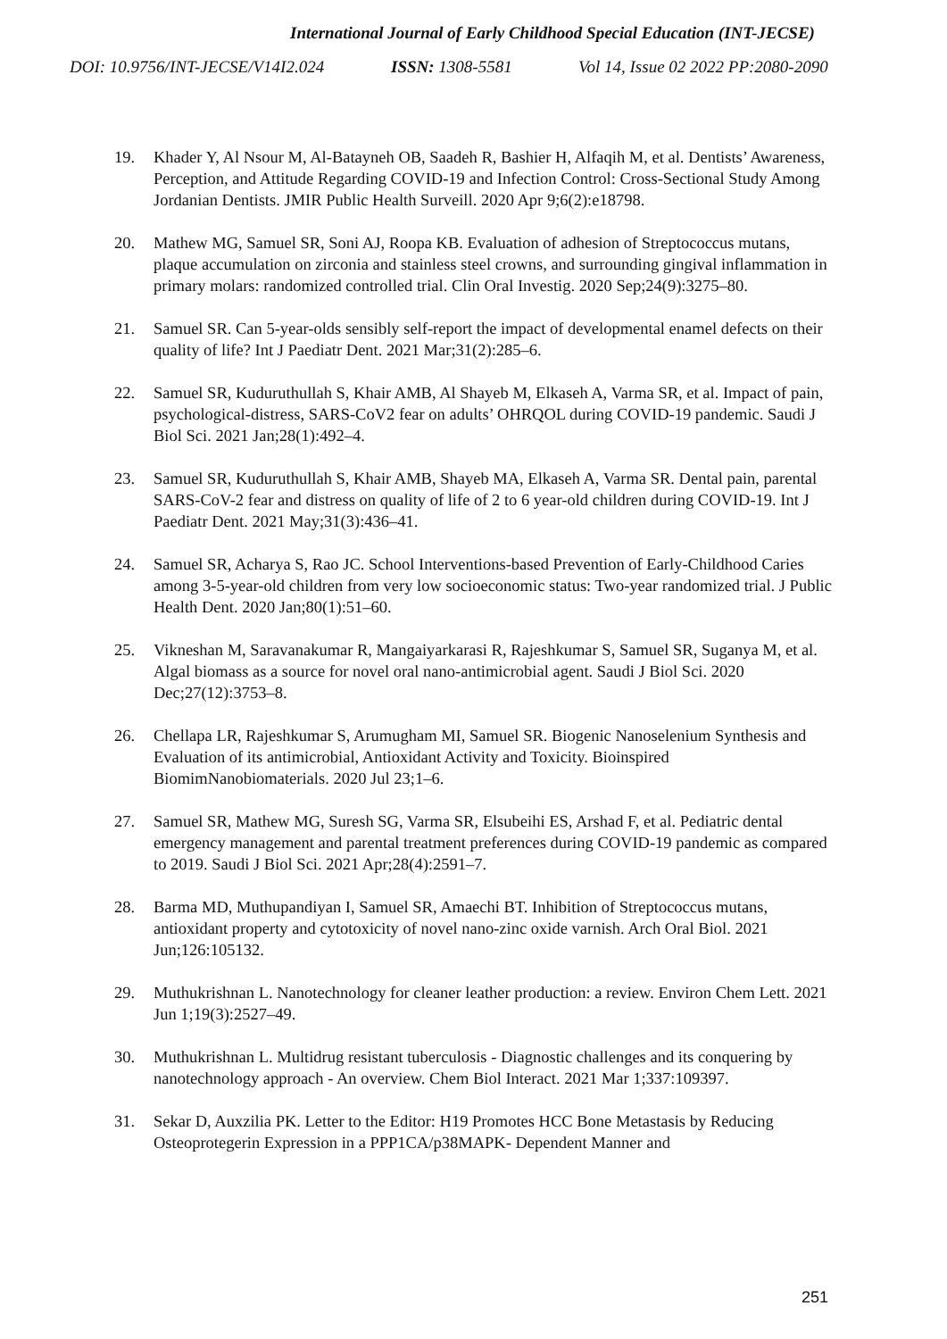International Journal of Early Childhood Special Education (INT-JECSE)
DOI: 10.9756/INT-JECSE/V14I2.024 ISSN: 1308-5581 Vol 14, Issue 02 2022 PP:2080-2090
19. Khader Y, Al Nsour M, Al-Batayneh OB, Saadeh R, Bashier H, Alfaqih M, et al. Dentists’ Awareness, Perception, and Attitude Regarding COVID-19 and Infection Control: Cross-Sectional Study Among Jordanian Dentists. JMIR Public Health Surveill. 2020 Apr 9;6(2):e18798.
20. Mathew MG, Samuel SR, Soni AJ, Roopa KB. Evaluation of adhesion of Streptococcus mutans, plaque accumulation on zirconia and stainless steel crowns, and surrounding gingival inflammation in primary molars: randomized controlled trial. Clin Oral Investig. 2020 Sep;24(9):3275–80.
21. Samuel SR. Can 5-year-olds sensibly self-report the impact of developmental enamel defects on their quality of life? Int J Paediatr Dent. 2021 Mar;31(2):285–6.
22. Samuel SR, Kuduruthullah S, Khair AMB, Al Shayeb M, Elkaseh A, Varma SR, et al. Impact of pain, psychological-distress, SARS-CoV2 fear on adults’ OHRQOL during COVID-19 pandemic. Saudi J Biol Sci. 2021 Jan;28(1):492–4.
23. Samuel SR, Kuduruthullah S, Khair AMB, Shayeb MA, Elkaseh A, Varma SR. Dental pain, parental SARS-CoV-2 fear and distress on quality of life of 2 to 6 year-old children during COVID-19. Int J Paediatr Dent. 2021 May;31(3):436–41.
24. Samuel SR, Acharya S, Rao JC. School Interventions-based Prevention of Early-Childhood Caries among 3-5-year-old children from very low socioeconomic status: Two-year randomized trial. J Public Health Dent. 2020 Jan;80(1):51–60.
25. Vikneshan M, Saravanakumar R, Mangaiyarkarasi R, Rajeshkumar S, Samuel SR, Suganya M, et al. Algal biomass as a source for novel oral nano-antimicrobial agent. Saudi J Biol Sci. 2020 Dec;27(12):3753–8.
26. Chellapa LR, Rajeshkumar S, Arumugham MI, Samuel SR. Biogenic Nanoselenium Synthesis and Evaluation of its antimicrobial, Antioxidant Activity and Toxicity. Bioinspired BiomimNanobiomaterials. 2020 Jul 23;1–6.
27. Samuel SR, Mathew MG, Suresh SG, Varma SR, Elsubeihi ES, Arshad F, et al. Pediatric dental emergency management and parental treatment preferences during COVID-19 pandemic as compared to 2019. Saudi J Biol Sci. 2021 Apr;28(4):2591–7.
28. Barma MD, Muthupandiyan I, Samuel SR, Amaechi BT. Inhibition of Streptococcus mutans, antioxidant property and cytotoxicity of novel nano-zinc oxide varnish. Arch Oral Biol. 2021 Jun;126:105132.
29. Muthukrishnan L. Nanotechnology for cleaner leather production: a review. Environ Chem Lett. 2021 Jun 1;19(3):2527–49.
30. Muthukrishnan L. Multidrug resistant tuberculosis - Diagnostic challenges and its conquering by nanotechnology approach - An overview. Chem Biol Interact. 2021 Mar 1;337:109397.
31. Sekar D, Auxzilia PK. Letter to the Editor: H19 Promotes HCC Bone Metastasis by Reducing Osteoprotegerin Expression in a PPP1CA/p38MAPK- Dependent Manner and
251